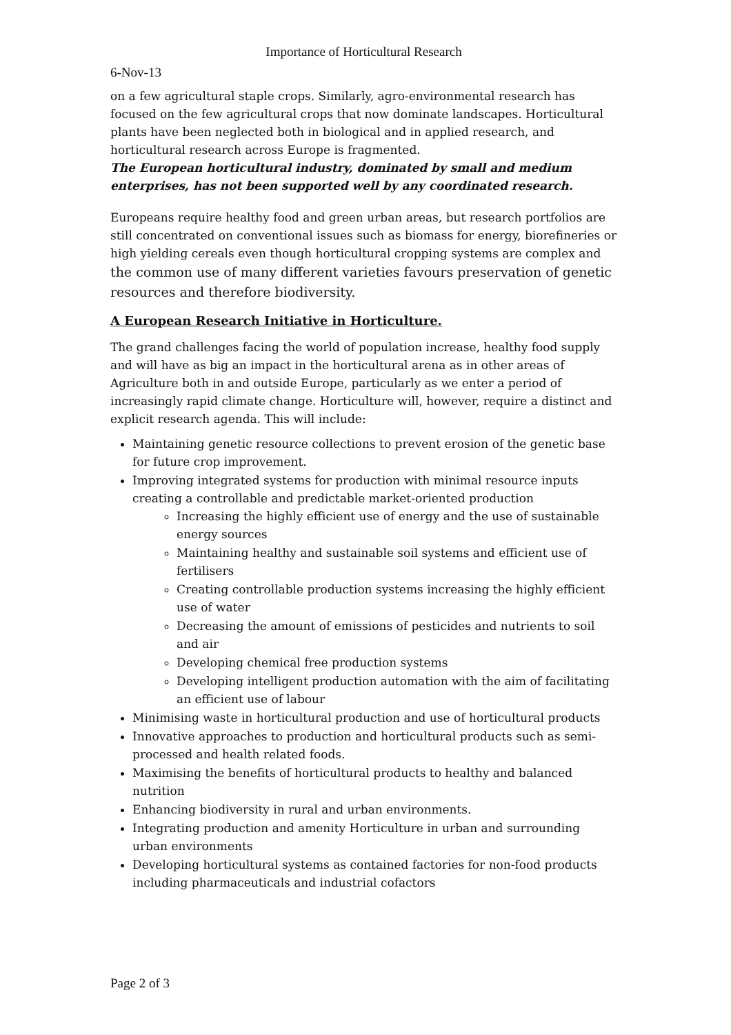Importance of Horticultural Research
6-Nov-13
on a few agricultural staple crops. Similarly, agro-environmental research has focused on the few agricultural crops that now dominate landscapes. Horticultural plants have been neglected both in biological and in applied research, and horticultural research across Europe is fragmented.
The European horticultural industry, dominated by small and medium enterprises, has not been supported well by any coordinated research.
Europeans require healthy food and green urban areas, but research portfolios are still concentrated on conventional issues such as biomass for energy, biorefineries or high yielding cereals even though horticultural cropping systems are complex and the common use of many different varieties favours preservation of genetic resources and therefore biodiversity.
A European Research Initiative in Horticulture.
The grand challenges facing the world of population increase, healthy food supply and will have as big an impact in the horticultural arena as in other areas of Agriculture both in and outside Europe, particularly as we enter a period of increasingly rapid climate change. Horticulture will, however, require a distinct and explicit research agenda. This will include:
Maintaining genetic resource collections to prevent erosion of the genetic base for future crop improvement.
Improving integrated systems for production with minimal resource inputs creating a controllable and predictable market-oriented production
Increasing the highly efficient use of energy and the use of sustainable energy sources
Maintaining healthy and sustainable soil systems and efficient use of fertilisers
Creating controllable production systems increasing the highly efficient use of water
Decreasing the amount of emissions of pesticides and nutrients to soil and air
Developing chemical free production systems
Developing intelligent production automation with the aim of facilitating an efficient use of labour
Minimising waste in horticultural production and use of horticultural products
Innovative approaches to production and horticultural products such as semi-processed and health related foods.
Maximising the benefits of horticultural products to healthy and balanced nutrition
Enhancing biodiversity in rural and urban environments.
Integrating production and amenity Horticulture in urban and surrounding urban environments
Developing horticultural systems as contained factories for non-food products including pharmaceuticals and industrial cofactors
Page 2 of 3